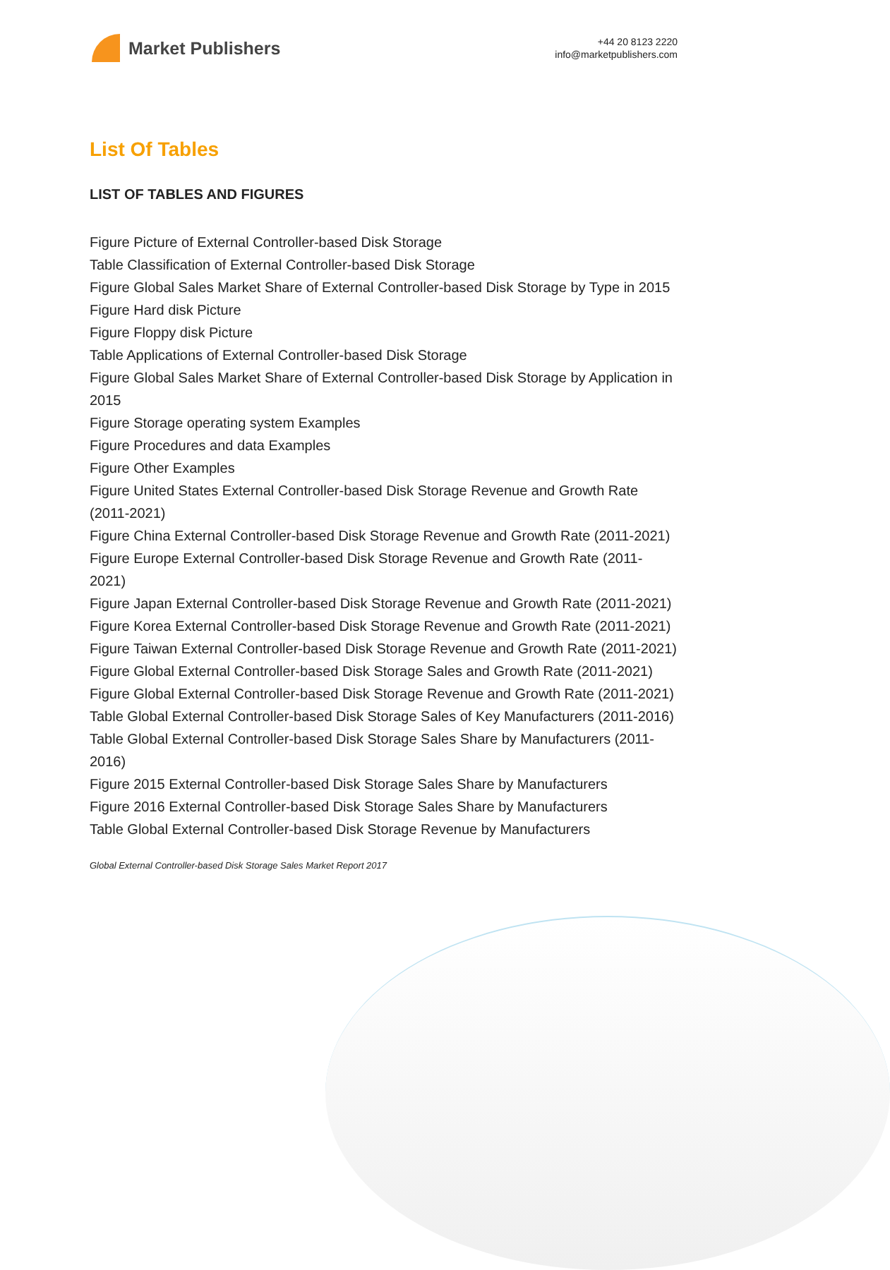Market Publishers
+44 20 8123 2220
info@marketpublishers.com
List Of Tables
LIST OF TABLES AND FIGURES
Figure Picture of External Controller-based Disk Storage
Table Classification of External Controller-based Disk Storage
Figure Global Sales Market Share of External Controller-based Disk Storage by Type in 2015
Figure Hard disk Picture
Figure Floppy disk Picture
Table Applications of External Controller-based Disk Storage
Figure Global Sales Market Share of External Controller-based Disk Storage by Application in 2015
Figure Storage operating system Examples
Figure Procedures and data Examples
Figure Other Examples
Figure United States External Controller-based Disk Storage Revenue and Growth Rate (2011-2021)
Figure China External Controller-based Disk Storage Revenue and Growth Rate (2011-2021)
Figure Europe External Controller-based Disk Storage Revenue and Growth Rate (2011-2021)
Figure Japan External Controller-based Disk Storage Revenue and Growth Rate (2011-2021)
Figure Korea External Controller-based Disk Storage Revenue and Growth Rate (2011-2021)
Figure Taiwan External Controller-based Disk Storage Revenue and Growth Rate (2011-2021)
Figure Global External Controller-based Disk Storage Sales and Growth Rate (2011-2021)
Figure Global External Controller-based Disk Storage Revenue and Growth Rate (2011-2021)
Table Global External Controller-based Disk Storage Sales of Key Manufacturers (2011-2016)
Table Global External Controller-based Disk Storage Sales Share by Manufacturers (2011-2016)
Figure 2015 External Controller-based Disk Storage Sales Share by Manufacturers
Figure 2016 External Controller-based Disk Storage Sales Share by Manufacturers
Table Global External Controller-based Disk Storage Revenue by Manufacturers
Global External Controller-based Disk Storage Sales Market Report 2017